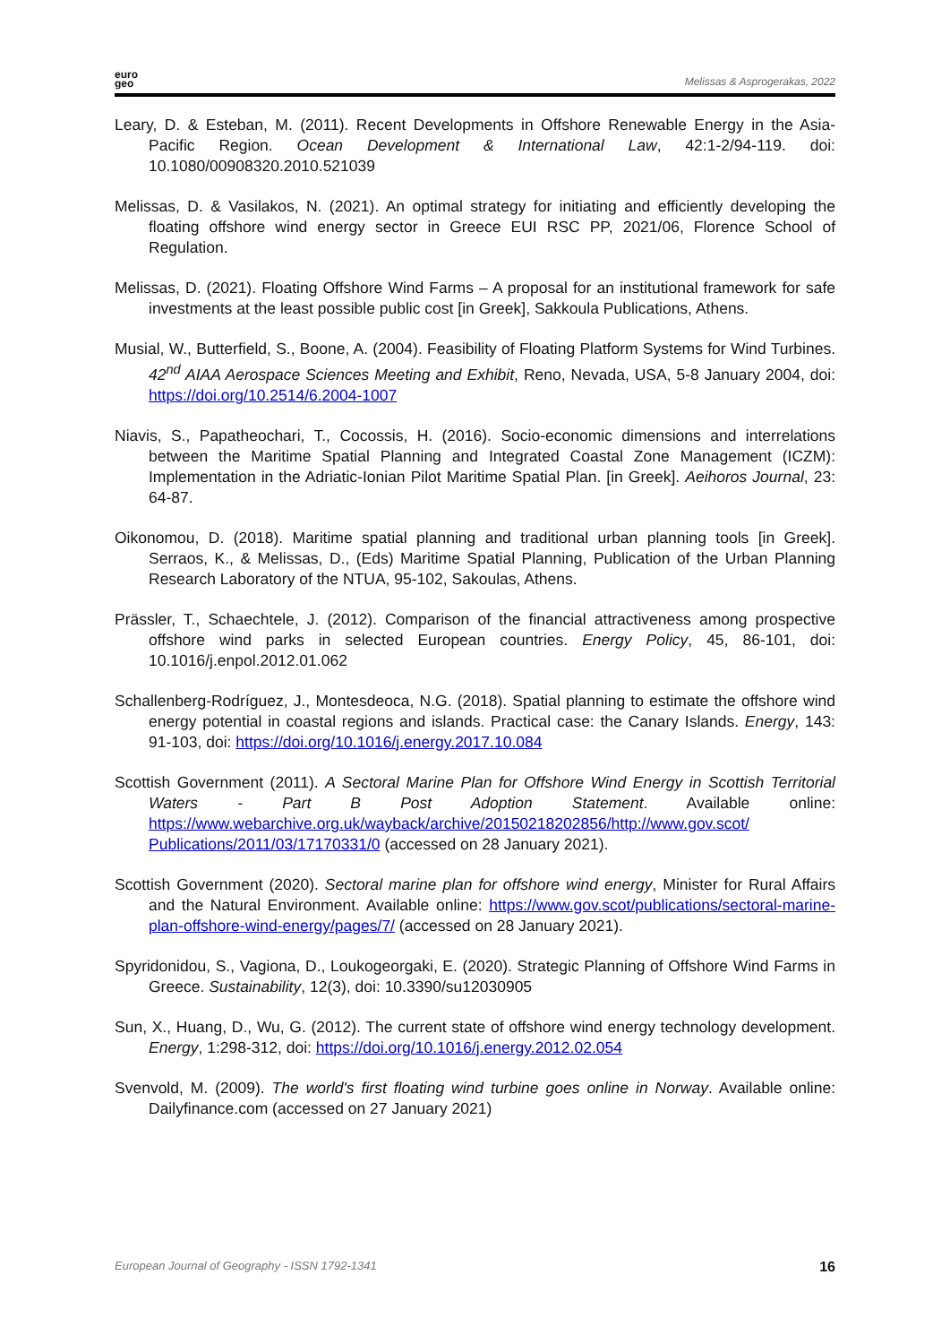euro
geo
Melissas & Asprogerakas, 2022
Leary, D. & Esteban, M. (2011). Recent Developments in Offshore Renewable Energy in the Asia-Pacific Region. Ocean Development & International Law, 42:1-2/94-119. doi: 10.1080/00908320.2010.521039
Melissas, D. & Vasilakos, N. (2021). An optimal strategy for initiating and efficiently developing the floating offshore wind energy sector in Greece EUI RSC PP, 2021/06, Florence School of Regulation.
Melissas, D. (2021). Floating Offshore Wind Farms – A proposal for an institutional framework for safe investments at the least possible public cost [in Greek], Sakkoula Publications, Athens.
Musial, W., Butterfield, S., Boone, A. (2004). Feasibility of Floating Platform Systems for Wind Turbines. 42<sup>nd</sup> AIAA Aerospace Sciences Meeting and Exhibit, Reno, Nevada, USA, 5-8 January 2004, doi: https://doi.org/10.2514/6.2004-1007
Niavis, S., Papatheochari, T., Cocossis, H. (2016). Socio-economic dimensions and interrelations between the Maritime Spatial Planning and Integrated Coastal Zone Management (ICZM): Implementation in the Adriatic-Ionian Pilot Maritime Spatial Plan. [in Greek]. Aeihoros Journal, 23: 64-87.
Oikonomou, D. (2018). Maritime spatial planning and traditional urban planning tools [in Greek]. Serraos, K., & Melissas, D., (Eds) Maritime Spatial Planning, Publication of the Urban Planning Research Laboratory of the NTUA, 95-102, Sakoulas, Athens.
Prässler, T., Schaechtele, J. (2012). Comparison of the financial attractiveness among prospective offshore wind parks in selected European countries. Energy Policy, 45, 86-101, doi: 10.1016/j.enpol.2012.01.062
Schallenberg-Rodríguez, J., Montesdeoca, N.G. (2018). Spatial planning to estimate the offshore wind energy potential in coastal regions and islands. Practical case: the Canary Islands. Energy, 143: 91-103, doi: https://doi.org/10.1016/j.energy.2017.10.084
Scottish Government (2011). A Sectoral Marine Plan for Offshore Wind Energy in Scottish Territorial Waters - Part B Post Adoption Statement. Available online: https://www.webarchive.org.uk/wayback/archive/20150218202856/http://www.gov.scot/ Publications/2011/03/17170331/0 (accessed on 28 January 2021).
Scottish Government (2020). Sectoral marine plan for offshore wind energy, Minister for Rural Affairs and the Natural Environment. Available online: https://www.gov.scot/publications/sectoral-marine-plan-offshore-wind-energy/pages/7/ (accessed on 28 January 2021).
Spyridonidou, S., Vagiona, D., Loukogeorgaki, E. (2020). Strategic Planning of Offshore Wind Farms in Greece. Sustainability, 12(3), doi: 10.3390/su12030905
Sun, X., Huang, D., Wu, G. (2012). The current state of offshore wind energy technology development. Energy, 1:298-312, doi: https://doi.org/10.1016/j.energy.2012.02.054
Svenvold, M. (2009). The world's first floating wind turbine goes online in Norway. Available online: Dailyfinance.com (accessed on 27 January 2021)
European Journal of Geography - ISSN 1792-1341 16